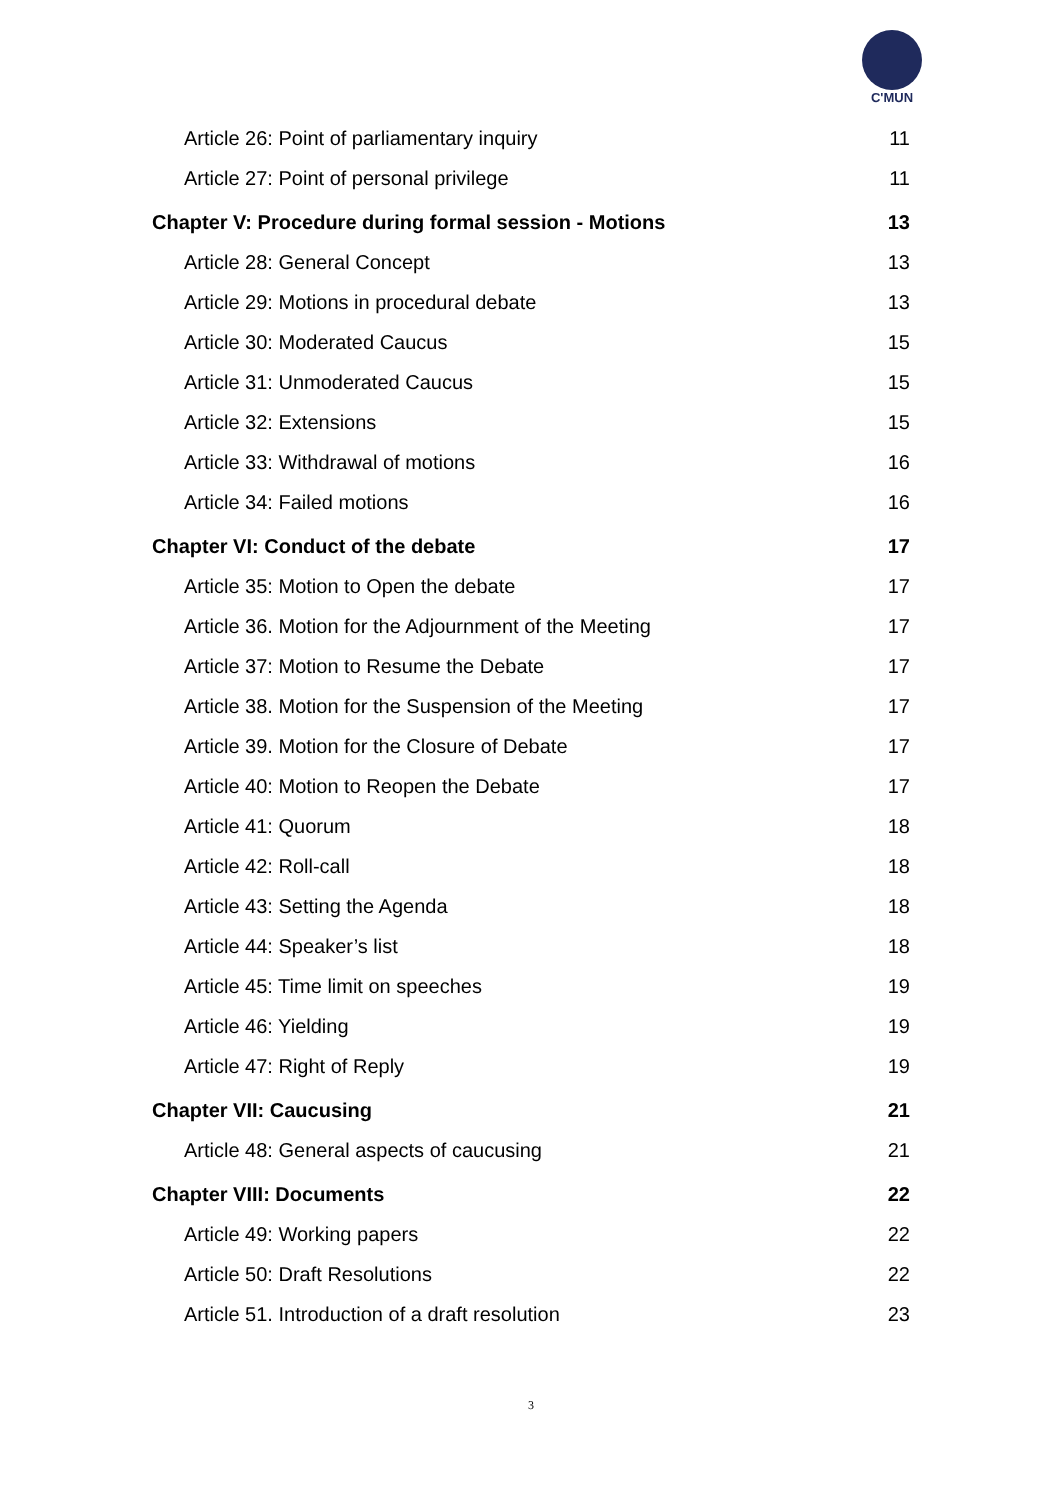C'MUN
Article 26: Point of parliamentary inquiry 11
Article 27: Point of personal privilege 11
Chapter V: Procedure during formal session - Motions 13
Article 28: General Concept 13
Article 29: Motions in procedural debate 13
Article 30: Moderated Caucus 15
Article 31: Unmoderated Caucus 15
Article 32: Extensions 15
Article 33: Withdrawal of motions 16
Article 34: Failed motions 16
Chapter VI: Conduct of the debate 17
Article 35: Motion to Open the debate 17
Article 36. Motion for the Adjournment of the Meeting 17
Article 37: Motion to Resume the Debate 17
Article 38. Motion for the Suspension of the Meeting 17
Article 39. Motion for the Closure of Debate 17
Article 40: Motion to Reopen the Debate 17
Article 41: Quorum 18
Article 42: Roll-call 18
Article 43: Setting the Agenda 18
Article 44: Speaker’s list 18
Article 45: Time limit on speeches 19
Article 46: Yielding 19
Article 47: Right of Reply 19
Chapter VII: Caucusing 21
Article 48: General aspects of caucusing 21
Chapter VIII: Documents 22
Article 49: Working papers 22
Article 50: Draft Resolutions 22
Article 51. Introduction of a draft resolution 23
3